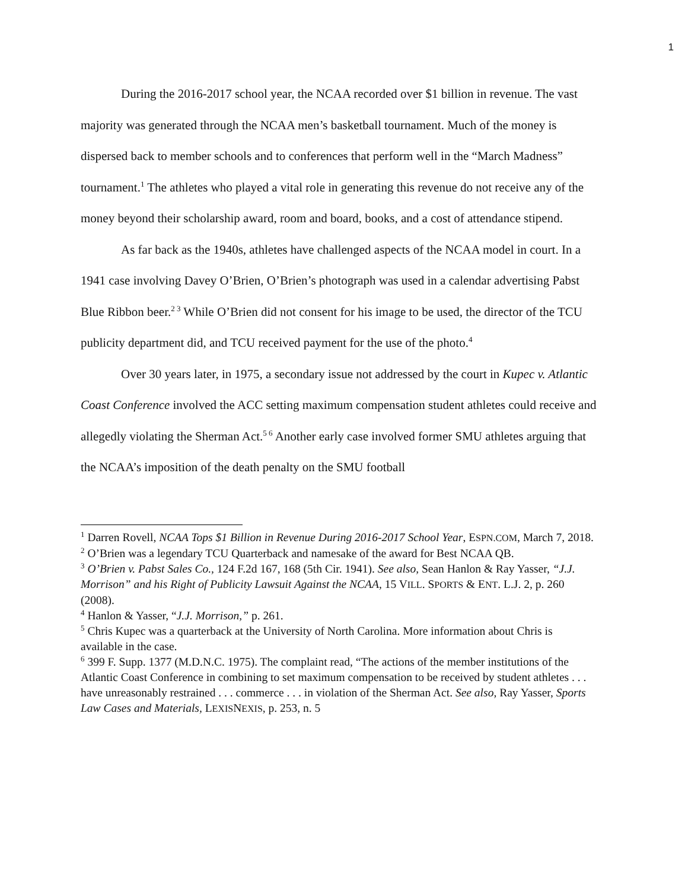1
During the 2016-2017 school year, the NCAA recorded over $1 billion in revenue. The vast majority was generated through the NCAA men’s basketball tournament. Much of the money is dispersed back to member schools and to conferences that perform well in the “March Madness” tournament.<sup>1</sup> The athletes who played a vital role in generating this revenue do not receive any of the money beyond their scholarship award, room and board, books, and a cost of attendance stipend.
As far back as the 1940s, athletes have challenged aspects of the NCAA model in court. In a 1941 case involving Davey O’Brien, O’Brien’s photograph was used in a calendar advertising Pabst Blue Ribbon beer.<sup>2 3</sup> While O’Brien did not consent for his image to be used, the director of the TCU publicity department did, and TCU received payment for the use of the photo.<sup>4</sup>
Over 30 years later, in 1975, a secondary issue not addressed by the court in Kupec v. Atlantic Coast Conference involved the ACC setting maximum compensation student athletes could receive and allegedly violating the Sherman Act.<sup>5 6</sup> Another early case involved former SMU athletes arguing that the NCAA’s imposition of the death penalty on the SMU football
<sup>1</sup> Darren Rovell, NCAA Tops $1 Billion in Revenue During 2016-2017 School Year, ESPN.COM, March 7, 2018.
<sup>2</sup> O’Brien was a legendary TCU Quarterback and namesake of the award for Best NCAA QB.
<sup>3</sup> O’Brien v. Pabst Sales Co., 124 F.2d 167, 168 (5th Cir. 1941). See also, Sean Hanlon & Ray Yasser, “J.J. Morrison” and his Right of Publicity Lawsuit Against the NCAA, 15 VILL. SPORTS & ENT. L.J. 2, p. 260 (2008).
<sup>4</sup> Hanlon & Yasser, “J.J. Morrison,” p. 261.
<sup>5</sup> Chris Kupec was a quarterback at the University of North Carolina. More information about Chris is available in the case.
<sup>6</sup> 399 F. Supp. 1377 (M.D.N.C. 1975). The complaint read, “The actions of the member institutions of the Atlantic Coast Conference in combining to set maximum compensation to be received by student athletes . . . have unreasonably restrained . . . commerce . . . in violation of the Sherman Act. See also, Ray Yasser, Sports Law Cases and Materials, LEXISNEXIS, p. 253, n. 5